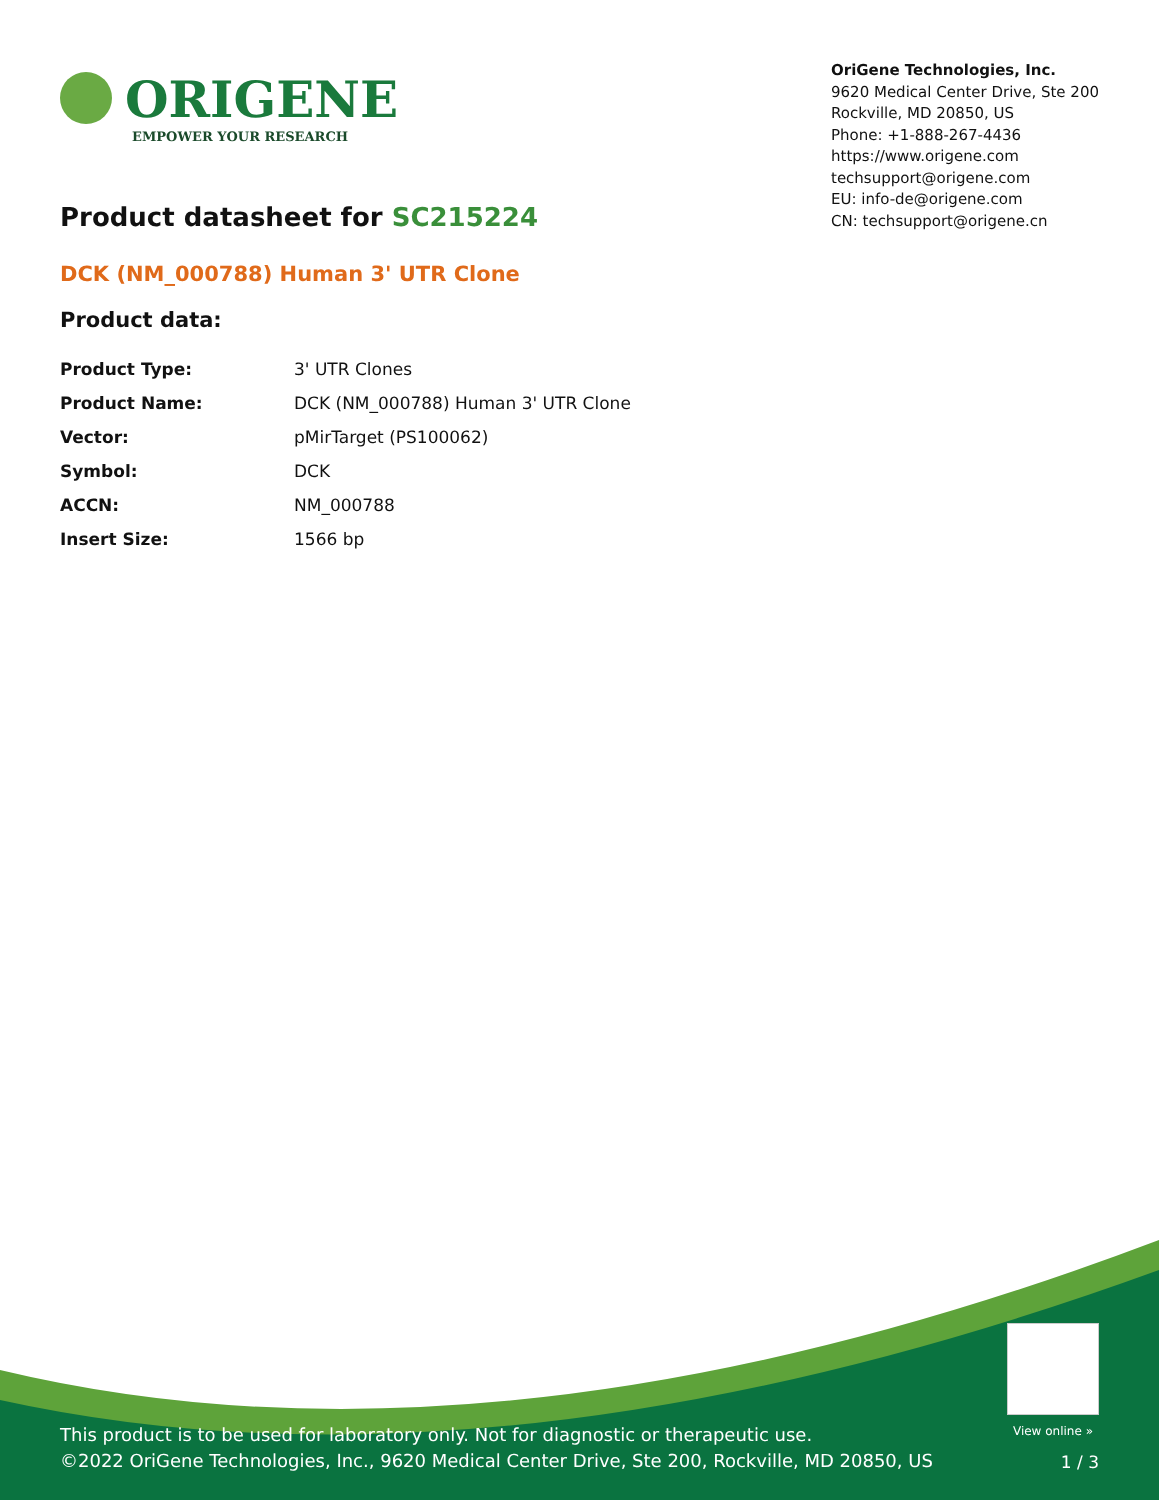ORIGENE
EMPOWER YOUR RESEARCH
OriGene Technologies, Inc.
9620 Medical Center Drive, Ste 200
Rockville, MD 20850, US
Phone: +1-888-267-4436
https://www.origene.com
techsupport@origene.com
EU: info-de@origene.com
CN: techsupport@origene.cn
Product datasheet for SC215224
DCK (NM_000788) Human 3' UTR Clone
Product data:
| Product Type: | 3' UTR Clones |
| Product Name: | DCK (NM_000788) Human 3' UTR Clone |
| Vector: | pMirTarget (PS100062) |
| Symbol: | DCK |
| ACCN: | NM_000788 |
| Insert Size: | 1566 bp |
View online »
This product is to be used for laboratory only. Not for diagnostic or therapeutic use.
©2022 OriGene Technologies, Inc., 9620 Medical Center Drive, Ste 200, Rockville, MD 20850, US
1 / 3